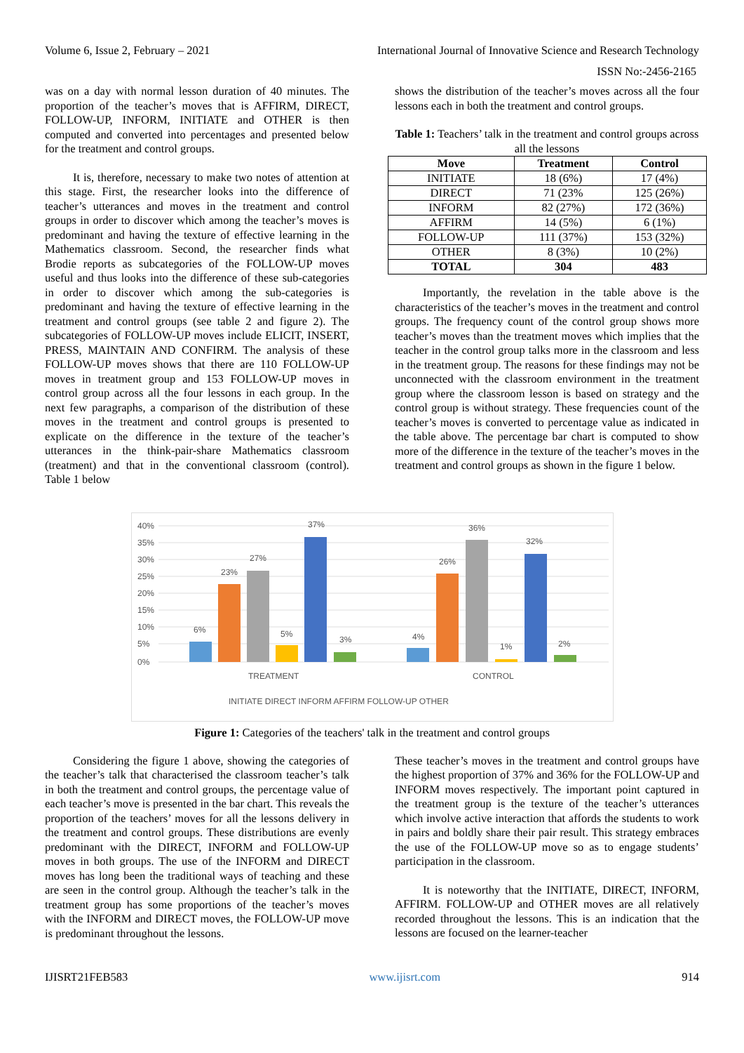Volume 6, Issue 2, February – 2021 International Journal of Innovative Science and Research Technology
ISSN No:-2456-2165
was on a day with normal lesson duration of 40 minutes. The proportion of the teacher’s moves that is AFFIRM, DIRECT, FOLLOW-UP, INFORM, INITIATE and OTHER is then computed and converted into percentages and presented below for the treatment and control groups.
It is, therefore, necessary to make two notes of attention at this stage. First, the researcher looks into the difference of teacher’s utterances and moves in the treatment and control groups in order to discover which among the teacher’s moves is predominant and having the texture of effective learning in the Mathematics classroom. Second, the researcher finds what Brodie reports as subcategories of the FOLLOW-UP moves useful and thus looks into the difference of these sub-categories in order to discover which among the sub-categories is predominant and having the texture of effective learning in the treatment and control groups (see table 2 and figure 2). The subcategories of FOLLOW-UP moves include ELICIT, INSERT, PRESS, MAINTAIN AND CONFIRM. The analysis of these FOLLOW-UP moves shows that there are 110 FOLLOW-UP moves in treatment group and 153 FOLLOW-UP moves in control group across all the four lessons in each group. In the next few paragraphs, a comparison of the distribution of these moves in the treatment and control groups is presented to explicate on the difference in the texture of the teacher’s utterances in the think-pair-share Mathematics classroom (treatment) and that in the conventional classroom (control). Table 1 below
shows the distribution of the teacher’s moves across all the four lessons each in both the treatment and control groups.
Table 1: Teachers’ talk in the treatment and control groups across all the lessons
| Move | Treatment | Control |
| --- | --- | --- |
| INITIATE | 18 (6%) | 17 (4%) |
| DIRECT | 71 (23% | 125 (26%) |
| INFORM | 82 (27%) | 172 (36%) |
| AFFIRM | 14 (5%) | 6 (1%) |
| FOLLOW-UP | 111 (37%) | 153 (32%) |
| OTHER | 8 (3%) | 10 (2%) |
| TOTAL | 304 | 483 |
Importantly, the revelation in the table above is the characteristics of the teacher’s moves in the treatment and control groups. The frequency count of the control group shows more teacher’s moves than the treatment moves which implies that the teacher in the control group talks more in the classroom and less in the treatment group. The reasons for these findings may not be unconnected with the classroom environment in the treatment group where the classroom lesson is based on strategy and the control group is without strategy. These frequencies count of the teacher’s moves is converted to percentage value as indicated in the table above. The percentage bar chart is computed to show more of the difference in the texture of the teacher’s moves in the treatment and control groups as shown in the figure 1 below.
40%
35%
30%
25%
20%
15%
10%
5%
0%
6%
23%
27%
5%
37%
3%
4%
26%
36%
1%
32%
2%
TREATMENT
CONTROL
INITIATE DIRECT INFORM AFFIRM FOLLOW-UP OTHER
Figure 1: Categories of the teachers' talk in the treatment and control groups
Considering the figure 1 above, showing the categories of the teacher’s talk that characterised the classroom teacher’s talk in both the treatment and control groups, the percentage value of each teacher’s move is presented in the bar chart. This reveals the proportion of the teachers’ moves for all the lessons delivery in the treatment and control groups. These distributions are evenly predominant with the DIRECT, INFORM and FOLLOW-UP moves in both groups. The use of the INFORM and DIRECT moves has long been the traditional ways of teaching and these are seen in the control group. Although the teacher’s talk in the treatment group has some proportions of the teacher’s moves with the INFORM and DIRECT moves, the FOLLOW-UP move is predominant throughout the lessons.
These teacher’s moves in the treatment and control groups have the highest proportion of 37% and 36% for the FOLLOW-UP and INFORM moves respectively. The important point captured in the treatment group is the texture of the teacher’s utterances which involve active interaction that affords the students to work in pairs and boldly share their pair result. This strategy embraces the use of the FOLLOW-UP move so as to engage students’ participation in the classroom.
It is noteworthy that the INITIATE, DIRECT, INFORM, AFFIRM. FOLLOW-UP and OTHER moves are all relatively recorded throughout the lessons. This is an indication that the lessons are focused on the learner-teacher
IJISRT21FEB583 www.ijisrt.com 914